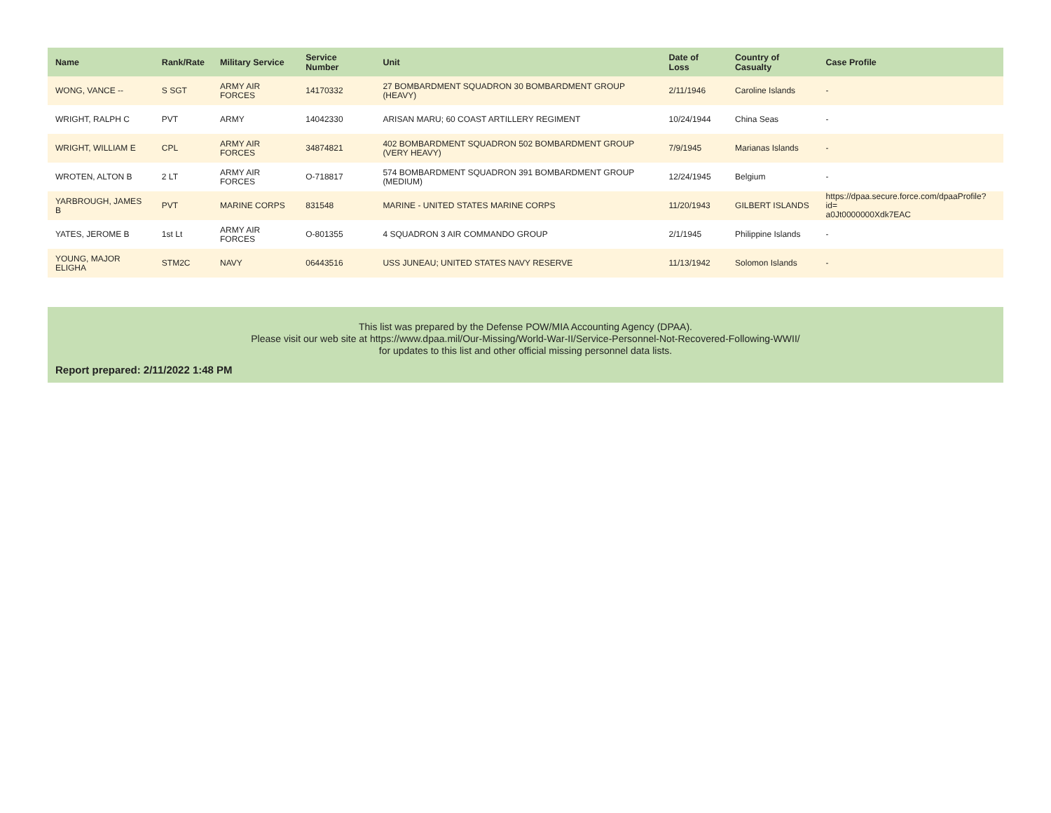| Name | Rank/Rate | Military Service | Service Number | Unit | Date of Loss | Country of Casualty | Case Profile |
| --- | --- | --- | --- | --- | --- | --- | --- |
| WONG, VANCE -- | S SGT | ARMY AIR FORCES | 14170332 | 27 BOMBARDMENT SQUADRON 30 BOMBARDMENT GROUP (HEAVY) | 2/11/1946 | Caroline Islands | - |
| WRIGHT, RALPH C | PVT | ARMY | 14042330 | ARISAN MARU; 60 COAST ARTILLERY REGIMENT | 10/24/1944 | China Seas | - |
| WRIGHT, WILLIAM E | CPL | ARMY AIR FORCES | 34874821 | 402 BOMBARDMENT SQUADRON 502 BOMBARDMENT GROUP (VERY HEAVY) | 7/9/1945 | Marianas Islands | - |
| WROTEN, ALTON B | 2 LT | ARMY AIR FORCES | O-718817 | 574 BOMBARDMENT SQUADRON 391 BOMBARDMENT GROUP (MEDIUM) | 12/24/1945 | Belgium | - |
| YARBROUGH, JAMES B | PVT | MARINE CORPS | 831548 | MARINE - UNITED STATES MARINE CORPS | 11/20/1943 | GILBERT ISLANDS | https://dpaa.secure.force.com/dpaaProfile?id= a0Jt0000000Xdk7EAC |
| YATES, JEROME B | 1st Lt | ARMY AIR FORCES | O-801355 | 4 SQUADRON 3 AIR COMMANDO GROUP | 2/1/1945 | Philippine Islands | - |
| YOUNG, MAJOR ELIGHA | STM2C | NAVY | 06443516 | USS JUNEAU; UNITED STATES NAVY RESERVE | 11/13/1942 | Solomon Islands | - |
This list was prepared by the Defense POW/MIA Accounting Agency (DPAA).
Please visit our web site at https://www.dpaa.mil/Our-Missing/World-War-II/Service-Personnel-Not-Recovered-Following-WWII/
for updates to this list and other official missing personnel data lists.
Report prepared: 2/11/2022 1:48 PM